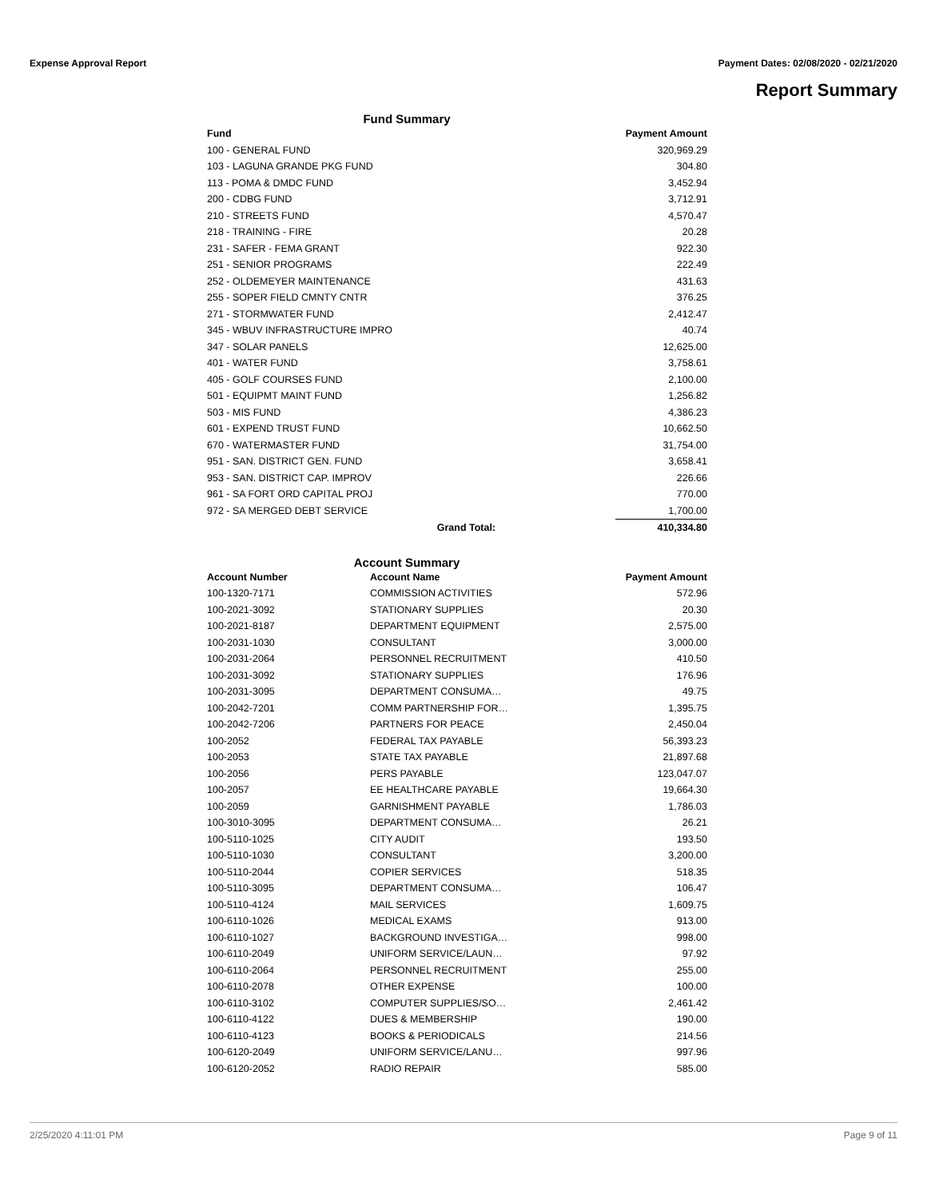Expense Approval Report Payment Dates: 02/08/2020 - 02/21/2020
Report Summary
Fund Summary
| Fund | | Payment Amount |
| --- | --- | --- |
| 100 - GENERAL FUND | | 320,969.29 |
| 103 - LAGUNA GRANDE PKG FUND | | 304.80 |
| 113 - POMA & DMDC FUND | | 3,452.94 |
| 200 - CDBG FUND | | 3,712.91 |
| 210 - STREETS FUND | | 4,570.47 |
| 218 - TRAINING - FIRE | | 20.28 |
| 231 - SAFER - FEMA GRANT | | 922.30 |
| 251 - SENIOR PROGRAMS | | 222.49 |
| 252 - OLDEMEYER MAINTENANCE | | 431.63 |
| 255 - SOPER FIELD CMNTY CNTR | | 376.25 |
| 271 - STORMWATER FUND | | 2,412.47 |
| 345 - WBUV INFRASTRUCTURE IMPRO | | 40.74 |
| 347 - SOLAR PANELS | | 12,625.00 |
| 401 - WATER FUND | | 3,758.61 |
| 405 - GOLF COURSES FUND | | 2,100.00 |
| 501 - EQUIPMT MAINT FUND | | 1,256.82 |
| 503 - MIS FUND | | 4,386.23 |
| 601 - EXPEND TRUST FUND | | 10,662.50 |
| 670 - WATERMASTER FUND | | 31,754.00 |
| 951 - SAN. DISTRICT GEN. FUND | | 3,658.41 |
| 953 - SAN. DISTRICT CAP. IMPROV | | 226.66 |
| 961 - SA FORT ORD CAPITAL PROJ | | 770.00 |
| 972 - SA MERGED DEBT SERVICE | | 1,700.00 |
| | Grand Total: | 410,334.80 |
Account Summary
| Account Number | Account Name | Payment Amount |
| --- | --- | --- |
| 100-1320-7171 | COMMISSION ACTIVITIES | 572.96 |
| 100-2021-3092 | STATIONARY SUPPLIES | 20.30 |
| 100-2021-8187 | DEPARTMENT EQUIPMENT | 2,575.00 |
| 100-2031-1030 | CONSULTANT | 3,000.00 |
| 100-2031-2064 | PERSONNEL RECRUITMENT | 410.50 |
| 100-2031-3092 | STATIONARY SUPPLIES | 176.96 |
| 100-2031-3095 | DEPARTMENT CONSUMA… | 49.75 |
| 100-2042-7201 | COMM PARTNERSHIP FOR… | 1,395.75 |
| 100-2042-7206 | PARTNERS FOR PEACE | 2,450.04 |
| 100-2052 | FEDERAL TAX PAYABLE | 56,393.23 |
| 100-2053 | STATE TAX PAYABLE | 21,897.68 |
| 100-2056 | PERS PAYABLE | 123,047.07 |
| 100-2057 | EE HEALTHCARE PAYABLE | 19,664.30 |
| 100-2059 | GARNISHMENT PAYABLE | 1,786.03 |
| 100-3010-3095 | DEPARTMENT CONSUMA… | 26.21 |
| 100-5110-1025 | CITY AUDIT | 193.50 |
| 100-5110-1030 | CONSULTANT | 3,200.00 |
| 100-5110-2044 | COPIER SERVICES | 518.35 |
| 100-5110-3095 | DEPARTMENT CONSUMA… | 106.47 |
| 100-5110-4124 | MAIL SERVICES | 1,609.75 |
| 100-6110-1026 | MEDICAL EXAMS | 913.00 |
| 100-6110-1027 | BACKGROUND INVESTIGA… | 998.00 |
| 100-6110-2049 | UNIFORM SERVICE/LAUN… | 97.92 |
| 100-6110-2064 | PERSONNEL RECRUITMENT | 255.00 |
| 100-6110-2078 | OTHER EXPENSE | 100.00 |
| 100-6110-3102 | COMPUTER SUPPLIES/SO… | 2,461.42 |
| 100-6110-4122 | DUES & MEMBERSHIP | 190.00 |
| 100-6110-4123 | BOOKS & PERIODICALS | 214.56 |
| 100-6120-2049 | UNIFORM SERVICE/LANU… | 997.96 |
| 100-6120-2052 | RADIO REPAIR | 585.00 |
2/25/2020 4:11:01 PM Page 9 of 11